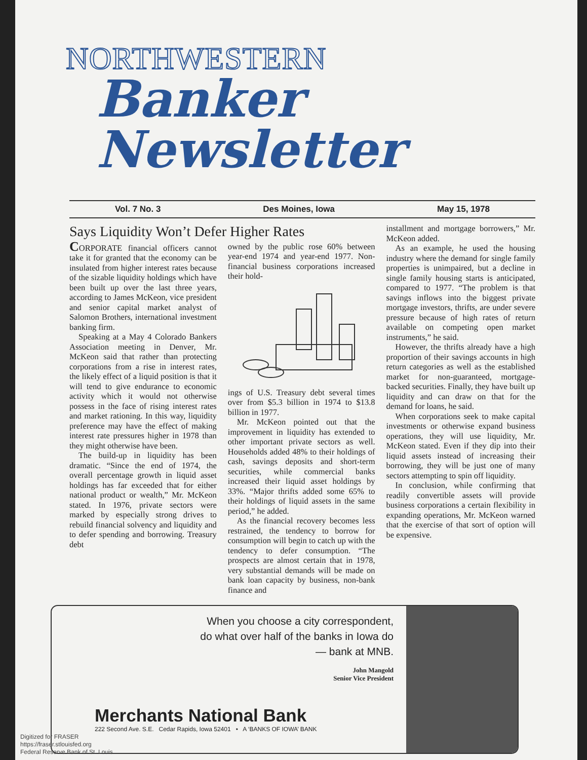NORTHWESTERN
Banker Newsletter
Vol. 7 No. 3 Des Moines, Iowa May 15, 1978
Says Liquidity Won’t Defer Higher Rates
CORPORATE financial officers cannot take it for granted that the economy can be insulated from higher interest rates because of the sizable liquidity holdings which have been built up over the last three years, according to James McKeon, vice president and senior capital market analyst of Salomon Brothers, international investment banking firm.
Speaking at a May 4 Colorado Bankers Association meeting in Denver, Mr. McKeon said that rather than protecting corporations from a rise in interest rates, the likely effect of a liquid position is that it will tend to give endurance to economic activity which it would not otherwise possess in the face of rising interest rates and market rationing. In this way, liquidity preference may have the effect of making interest rate pressures higher in 1978 than they might otherwise have been.
The build-up in liquidity has been dramatic. “Since the end of 1974, the overall percentage growth in liquid asset holdings has far exceeded that for either national product or wealth,” Mr. McKeon stated. In 1976, private sectors were marked by especially strong drives to rebuild financial solvency and liquidity and to defer spending and borrowing. Treasury debt
owned by the public rose 60% between year-end 1974 and year-end 1977. Non-financial business corporations increased their hold-
ings of U.S. Treasury debt several times over from $5.3 billion in 1974 to $13.8 billion in 1977.
Mr. McKeon pointed out that the improvement in liquidity has extended to other important private sectors as well. Households added 48% to their holdings of cash, savings deposits and short-term securities, while commercial banks increased their liquid asset holdings by 33%. “Major thrifts added some 65% to their holdings of liquid assets in the same period,” he added.
As the financial recovery becomes less restrained, the tendency to borrow for consumption will begin to catch up with the tendency to defer consumption. “The prospects are almost certain that in 1978, very substantial demands will be made on bank loan capacity by business, non-bank finance and
installment and mortgage borrowers,” Mr. McKeon added.
As an example, he used the housing industry where the demand for single family properties is unimpaired, but a decline in single family housing starts is anticipated, compared to 1977. “The problem is that savings inflows into the biggest private mortgage investors, thrifts, are under severe pressure because of high rates of return available on competing open market instruments,” he said.
However, the thrifts already have a high proportion of their savings accounts in high return categories as well as the established market for non-guaranteed, mortgage-backed securities. Finally, they have built up liquidity and can draw on that for the demand for loans, he said.
When corporations seek to make capital investments or otherwise expand business operations, they will use liquidity, Mr. McKeon stated. Even if they dip into their liquid assets instead of increasing their borrowing, they will be just one of many sectors attempting to spin off liquidity.
In conclusion, while confirming that readily convertible assets will provide business corporations a certain flexibility in expanding operations, Mr. McKeon warned that the exercise of that sort of option will be expensive.
When you choose a city correspondent,
do what over half of the banks in Iowa do
— bank at MNB.
John Mangold
Senior Vice President
Merchants National Bank
222 Second Ave. S.E. Cedar Rapids, Iowa 52401 • A ‘BANKS OF IOWA’ BANK
Digitized for FRASER
https://fraser.stlouisfed.org
Federal Reserve Bank of St. Louis